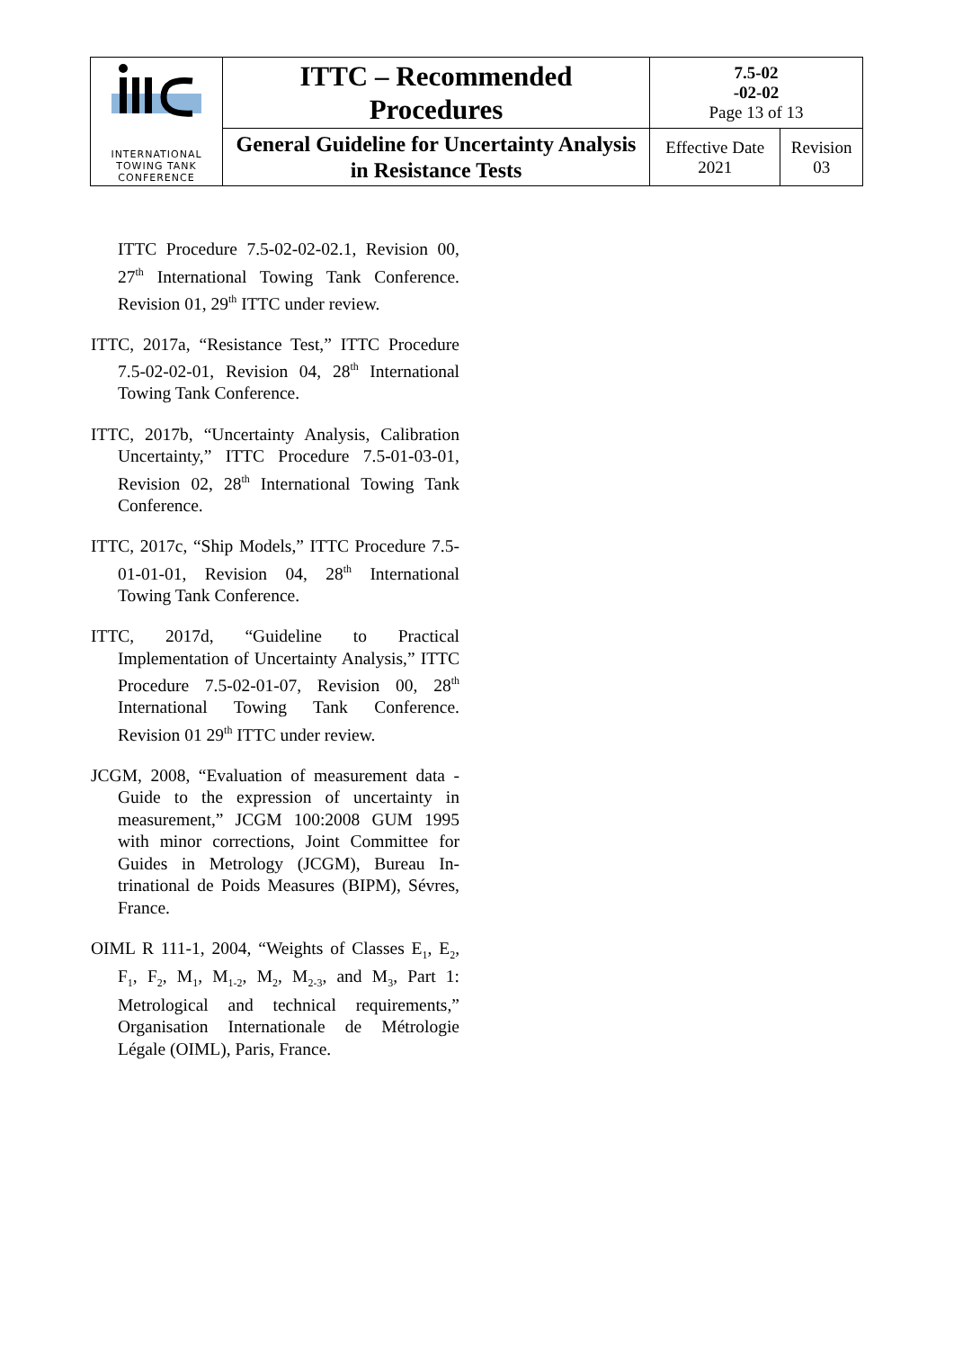| INTERNATIONAL TOWING TANK CONFERENCE | ITTC – Recommended Procedures | 7.5-02 -02-02 Page 13 of 13 | |
| | General Guideline for Uncertainty Analysis in Resistance Tests | Effective Date 2021 | Revision 03 |
ITTC Procedure 7.5-02-02-02.1, Revision 00, 27<sup>th</sup> International Towing Tank Conference. Revision 01, 29<sup>th</sup> ITTC under review.
ITTC, 2017a, “Resistance Test,” ITTC Procedure 7.5-02-02-01, Revision 04, 28<sup>th</sup> International Towing Tank Conference.
ITTC, 2017b, “Uncertainty Analysis, Calibration Uncertainty,” ITTC Procedure 7.5-01-03-01, Revision 02, 28<sup>th</sup> International Towing Tank Conference.
ITTC, 2017c, “Ship Models,” ITTC Procedure 7.5-01-01-01, Revision 04, 28<sup>th</sup> International Towing Tank Conference.
ITTC, 2017d, “Guideline to Practical Implementation of Uncertainty Analysis,” ITTC Procedure 7.5-02-01-07, Revision 00, 28<sup>th</sup> International Towing Tank Conference. Revision 01 29<sup>th</sup> ITTC under review.
JCGM, 2008, “Evaluation of measurement data - Guide to the expression of uncertainty in measurement,” JCGM 100:2008 GUM 1995 with minor corrections, Joint Committee for Guides in Metrology (JCGM), Bureau In-trinational de Poids Measures (BIPM), Sévres, France.
OIML R 111-1, 2004, “Weights of Classes E<sub>1</sub>, E<sub>2</sub>, F<sub>1</sub>, F<sub>2</sub>, M<sub>1</sub>, M<sub>1-2</sub>, M<sub>2</sub>, M<sub>2-3</sub>, and M<sub>3</sub>, Part 1: Metrological and technical requirements,” Organisation Internationale de Métrologie Légale (OIML), Paris, France.